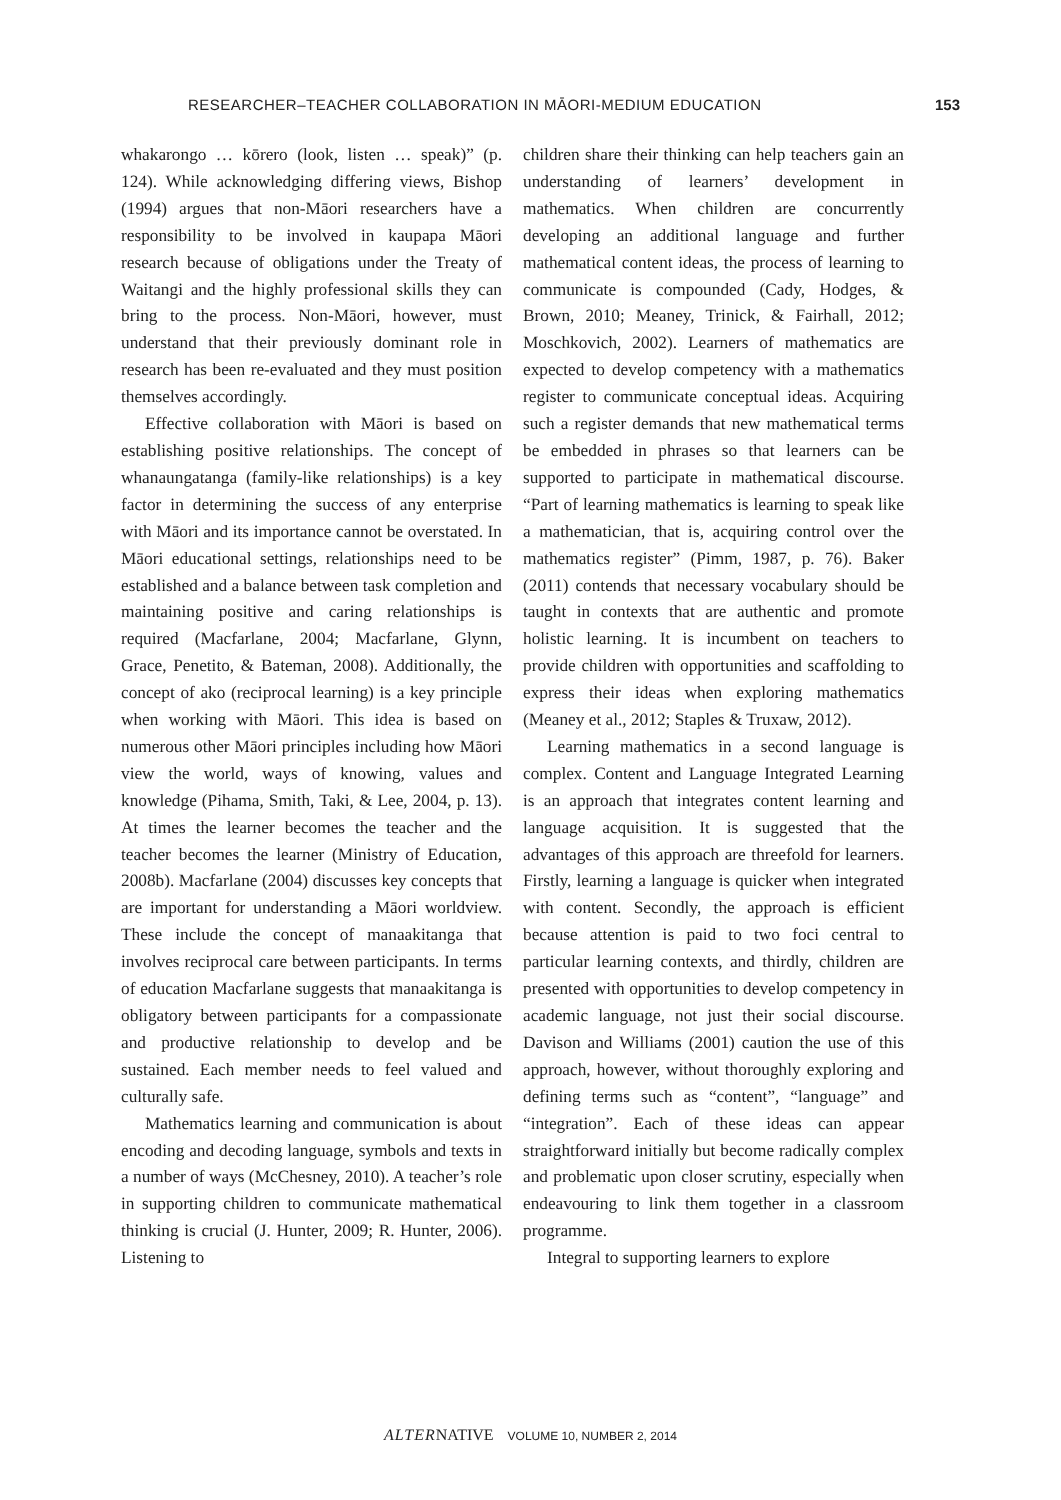RESEARCHER–TEACHER COLLABORATION IN MĀORI-MEDIUM EDUCATION 153
whakarongo … kōrero (look, listen … speak)” (p. 124). While acknowledging differing views, Bishop (1994) argues that non-Māori researchers have a responsibility to be involved in kaupapa Māori research because of obligations under the Treaty of Waitangi and the highly professional skills they can bring to the process. Non-Māori, however, must understand that their previously dominant role in research has been re-evaluated and they must position themselves accordingly.
Effective collaboration with Māori is based on establishing positive relationships. The concept of whanaungatanga (family-like relationships) is a key factor in determining the success of any enterprise with Māori and its importance cannot be overstated. In Māori educational settings, relationships need to be established and a balance between task completion and maintaining positive and caring relationships is required (Macfarlane, 2004; Macfarlane, Glynn, Grace, Penetito, & Bateman, 2008). Additionally, the concept of ako (reciprocal learning) is a key principle when working with Māori. This idea is based on numerous other Māori principles including how Māori view the world, ways of knowing, values and knowledge (Pihama, Smith, Taki, & Lee, 2004, p. 13). At times the learner becomes the teacher and the teacher becomes the learner (Ministry of Education, 2008b). Macfarlane (2004) discusses key concepts that are important for understanding a Māori worldview. These include the concept of manaakitanga that involves reciprocal care between participants. In terms of education Macfarlane suggests that manaakitanga is obligatory between participants for a compassionate and productive relationship to develop and be sustained. Each member needs to feel valued and culturally safe.
Mathematics learning and communication is about encoding and decoding language, symbols and texts in a number of ways (McChesney, 2010). A teacher’s role in supporting children to communicate mathematical thinking is crucial (J. Hunter, 2009; R. Hunter, 2006). Listening to
children share their thinking can help teachers gain an understanding of learners’ development in mathematics. When children are concurrently developing an additional language and further mathematical content ideas, the process of learning to communicate is compounded (Cady, Hodges, & Brown, 2010; Meaney, Trinick, & Fairhall, 2012; Moschkovich, 2002). Learners of mathematics are expected to develop competency with a mathematics register to communicate conceptual ideas. Acquiring such a register demands that new mathematical terms be embedded in phrases so that learners can be supported to participate in mathematical discourse. “Part of learning mathematics is learning to speak like a mathematician, that is, acquiring control over the mathematics register” (Pimm, 1987, p. 76). Baker (2011) contends that necessary vocabulary should be taught in contexts that are authentic and promote holistic learning. It is incumbent on teachers to provide children with opportunities and scaffolding to express their ideas when exploring mathematics (Meaney et al., 2012; Staples & Truxaw, 2012).
Learning mathematics in a second language is complex. Content and Language Integrated Learning is an approach that integrates content learning and language acquisition. It is suggested that the advantages of this approach are threefold for learners. Firstly, learning a language is quicker when integrated with content. Secondly, the approach is efficient because attention is paid to two foci central to particular learning contexts, and thirdly, children are presented with opportunities to develop competency in academic language, not just their social discourse. Davison and Williams (2001) caution the use of this approach, however, without thoroughly exploring and defining terms such as “content”, “language” and “integration”. Each of these ideas can appear straightforward initially but become radically complex and problematic upon closer scrutiny, especially when endeavouring to link them together in a classroom programme.
Integral to supporting learners to explore
ALTERNATIVE VOLUME 10, NUMBER 2, 2014